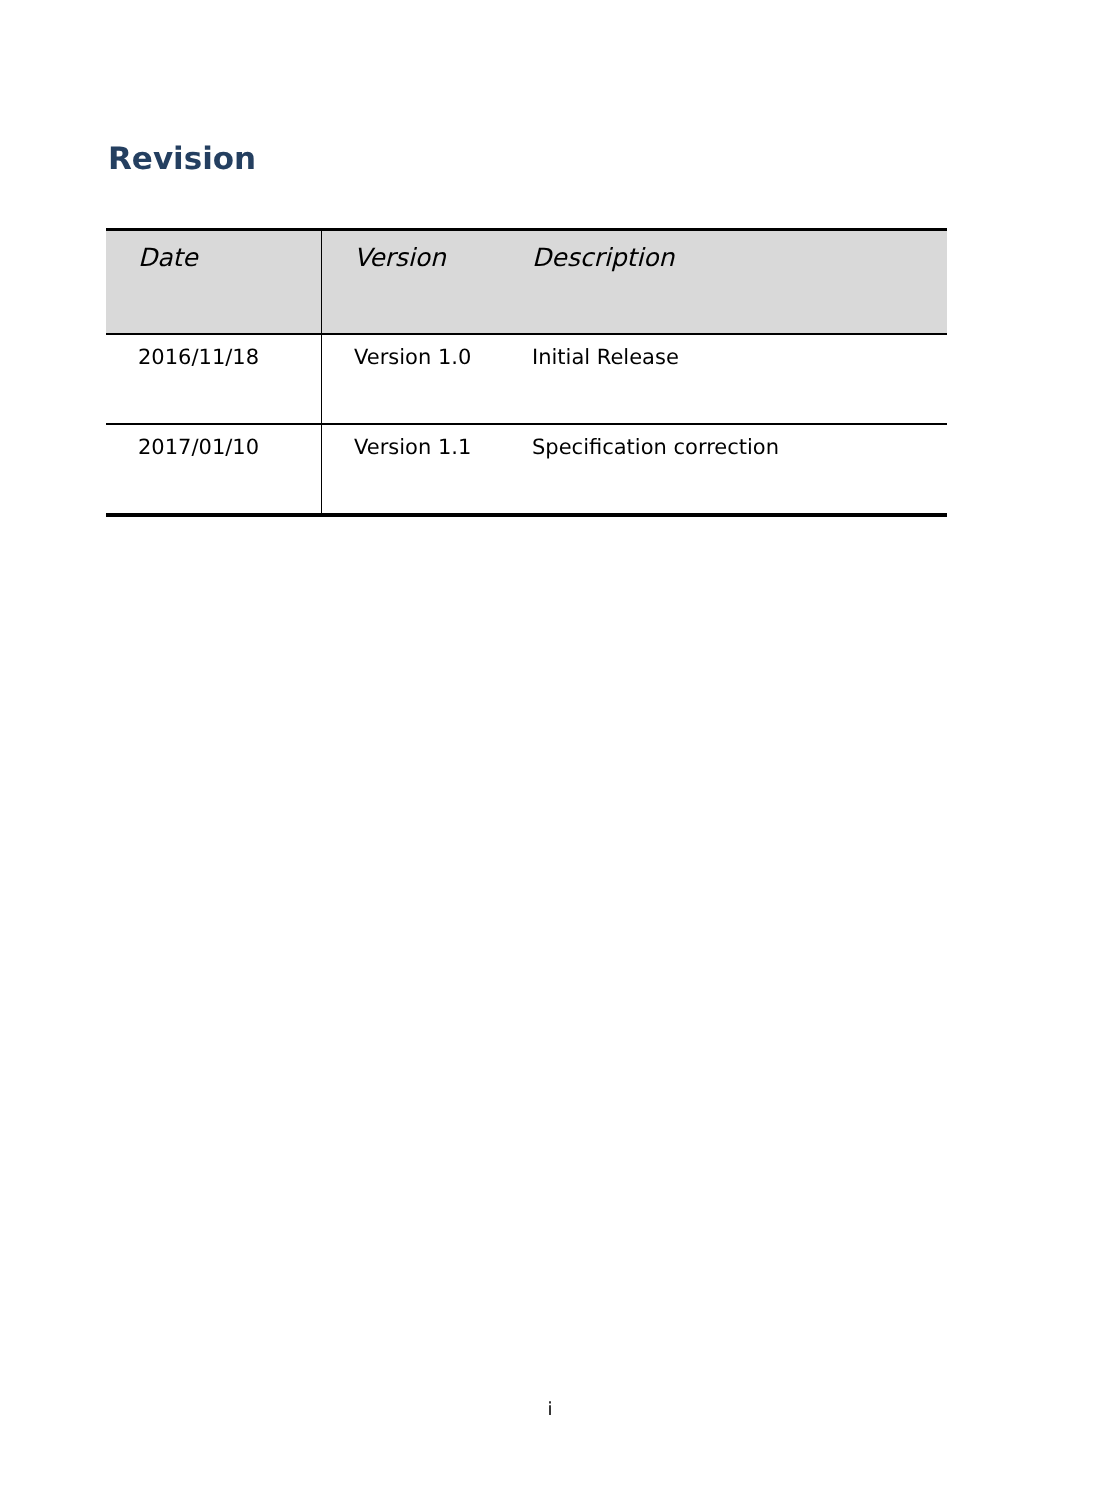Revision
| Date | Version | Description |
| --- | --- | --- |
| 2016/11/18 | Version 1.0 | Initial Release |
| 2017/01/10 | Version 1.1 | Specification correction |
i